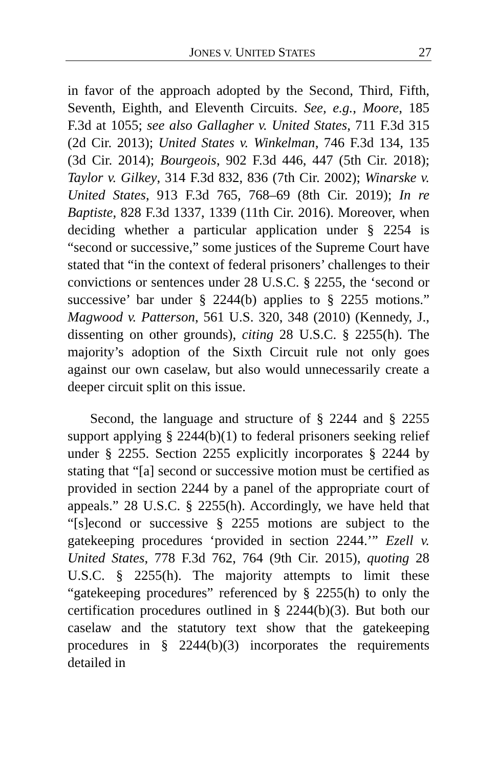JONES V. UNITED STATES 27
in favor of the approach adopted by the Second, Third, Fifth, Seventh, Eighth, and Eleventh Circuits. See, e.g., Moore, 185 F.3d at 1055; see also Gallagher v. United States, 711 F.3d 315 (2d Cir. 2013); United States v. Winkelman, 746 F.3d 134, 135 (3d Cir. 2014); Bourgeois, 902 F.3d 446, 447 (5th Cir. 2018); Taylor v. Gilkey, 314 F.3d 832, 836 (7th Cir. 2002); Winarske v. United States, 913 F.3d 765, 768–69 (8th Cir. 2019); In re Baptiste, 828 F.3d 1337, 1339 (11th Cir. 2016). Moreover, when deciding whether a particular application under § 2254 is “second or successive,” some justices of the Supreme Court have stated that “in the context of federal prisoners’ challenges to their convictions or sentences under 28 U.S.C. § 2255, the ‘second or successive’ bar under § 2244(b) applies to § 2255 motions.” Magwood v. Patterson, 561 U.S. 320, 348 (2010) (Kennedy, J., dissenting on other grounds), citing 28 U.S.C. § 2255(h). The majority’s adoption of the Sixth Circuit rule not only goes against our own caselaw, but also would unnecessarily create a deeper circuit split on this issue.
Second, the language and structure of § 2244 and § 2255 support applying § 2244(b)(1) to federal prisoners seeking relief under § 2255. Section 2255 explicitly incorporates § 2244 by stating that “[a] second or successive motion must be certified as provided in section 2244 by a panel of the appropriate court of appeals.” 28 U.S.C. § 2255(h). Accordingly, we have held that “[s]econd or successive § 2255 motions are subject to the gatekeeping procedures ‘provided in section 2244.’” Ezell v. United States, 778 F.3d 762, 764 (9th Cir. 2015), quoting 28 U.S.C. § 2255(h). The majority attempts to limit these “gatekeeping procedures” referenced by § 2255(h) to only the certification procedures outlined in § 2244(b)(3). But both our caselaw and the statutory text show that the gatekeeping procedures in § 2244(b)(3) incorporates the requirements detailed in